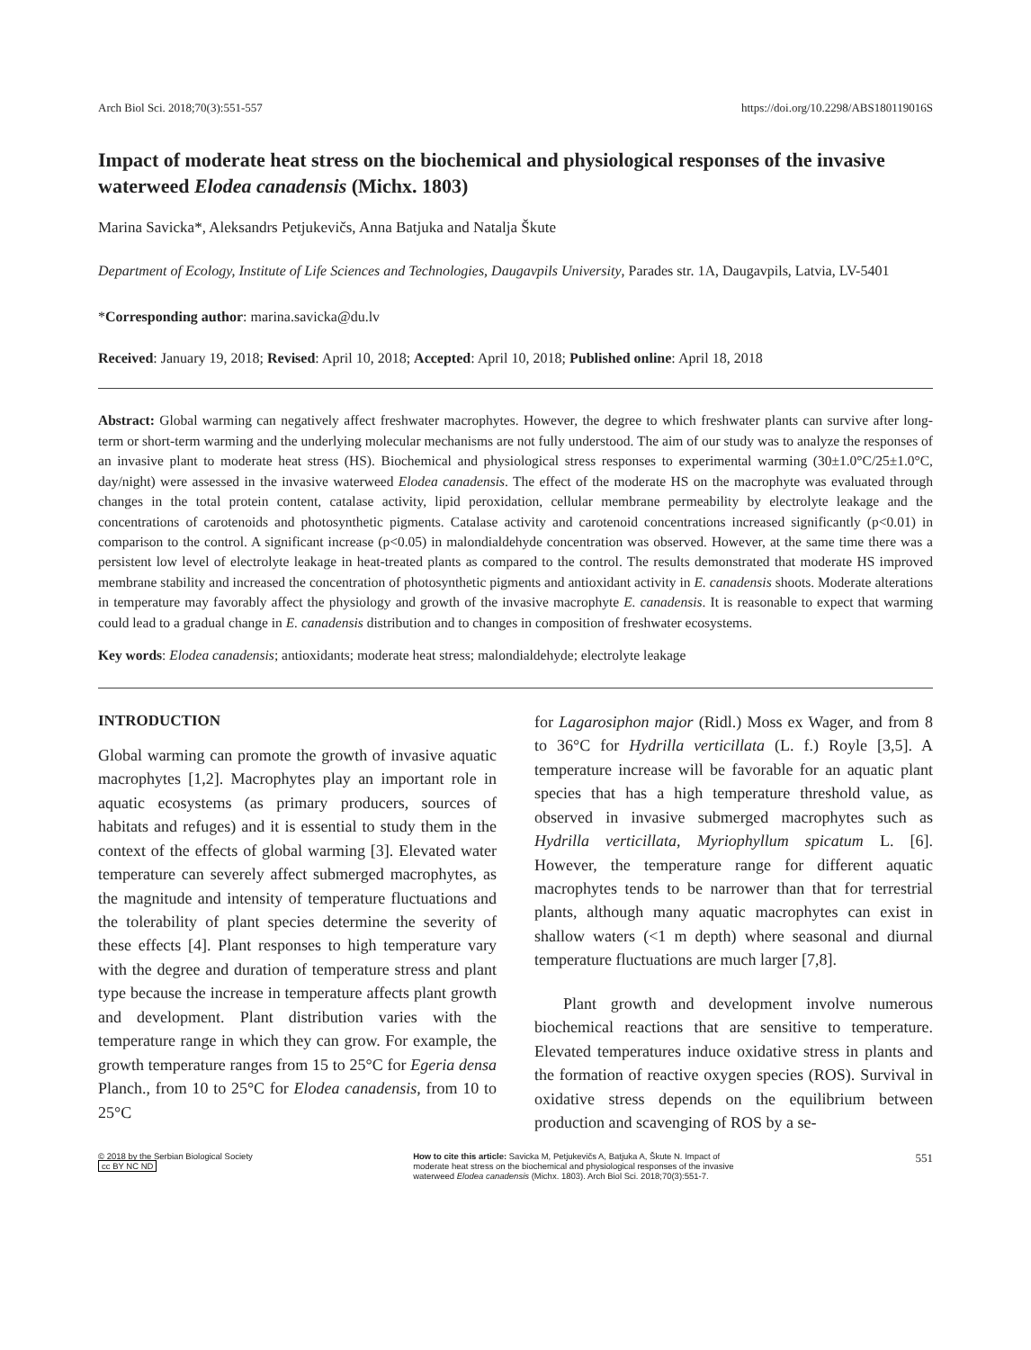Arch Biol Sci. 2018;70(3):551-557 https://doi.org/10.2298/ABS180119016S
Impact of moderate heat stress on the biochemical and physiological responses of the invasive waterweed Elodea canadensis (Michx. 1803)
Marina Savicka*, Aleksandrs Petjukevičs, Anna Batjuka and Natalja Škute
Department of Ecology, Institute of Life Sciences and Technologies, Daugavpils University, Parades str. 1A, Daugavpils, Latvia, LV-5401
*Corresponding author: marina.savicka@du.lv
Received: January 19, 2018; Revised: April 10, 2018; Accepted: April 10, 2018; Published online: April 18, 2018
Abstract: Global warming can negatively affect freshwater macrophytes. However, the degree to which freshwater plants can survive after long-term or short-term warming and the underlying molecular mechanisms are not fully understood. The aim of our study was to analyze the responses of an invasive plant to moderate heat stress (HS). Biochemical and physiological stress responses to experimental warming (30±1.0°C/25±1.0°C, day/night) were assessed in the invasive waterweed Elodea canadensis. The effect of the moderate HS on the macrophyte was evaluated through changes in the total protein content, catalase activity, lipid peroxidation, cellular membrane permeability by electrolyte leakage and the concentrations of carotenoids and photosynthetic pigments. Catalase activity and carotenoid concentrations increased significantly (p<0.01) in comparison to the control. A significant increase (p<0.05) in malondialdehyde concentration was observed. However, at the same time there was a persistent low level of electrolyte leakage in heat-treated plants as compared to the control. The results demonstrated that moderate HS improved membrane stability and increased the concentration of photosynthetic pigments and antioxidant activity in E. canadensis shoots. Moderate alterations in temperature may favorably affect the physiology and growth of the invasive macrophyte E. canadensis. It is reasonable to expect that warming could lead to a gradual change in E. canadensis distribution and to changes in composition of freshwater ecosystems.
Key words: Elodea canadensis; antioxidants; moderate heat stress; malondialdehyde; electrolyte leakage
INTRODUCTION
Global warming can promote the growth of invasive aquatic macrophytes [1,2]. Macrophytes play an important role in aquatic ecosystems (as primary producers, sources of habitats and refuges) and it is essential to study them in the context of the effects of global warming [3]. Elevated water temperature can severely affect submerged macrophytes, as the magnitude and intensity of temperature fluctuations and the tolerability of plant species determine the severity of these effects [4]. Plant responses to high temperature vary with the degree and duration of temperature stress and plant type because the increase in temperature affects plant growth and development. Plant distribution varies with the temperature range in which they can grow. For example, the growth temperature ranges from 15 to 25°C for Egeria densa Planch., from 10 to 25°C for Elodea canadensis, from 10 to 25°C
for Lagarosiphon major (Ridl.) Moss ex Wager, and from 8 to 36°C for Hydrilla verticillata (L. f.) Royle [3,5]. A temperature increase will be favorable for an aquatic plant species that has a high temperature threshold value, as observed in invasive submerged macrophytes such as Hydrilla verticillata, Myriophyllum spicatum L. [6]. However, the temperature range for different aquatic macrophytes tends to be narrower than that for terrestrial plants, although many aquatic macrophytes can exist in shallow waters (<1 m depth) where seasonal and diurnal temperature fluctuations are much larger [7,8].
Plant growth and development involve numerous biochemical reactions that are sensitive to temperature. Elevated temperatures induce oxidative stress in plants and the formation of reactive oxygen species (ROS). Survival in oxidative stress depends on the equilibrium between production and scavenging of ROS by a se-
© 2018 by the Serbian Biological Society
cc BY NC ND
How to cite this article: Savicka M, Petjukevičs A, Batjuka A, Škute N. Impact of moderate heat stress on the biochemical and physiological responses of the invasive waterweed Elodea canadensis (Michx. 1803). Arch Biol Sci. 2018;70(3):551-7.
551